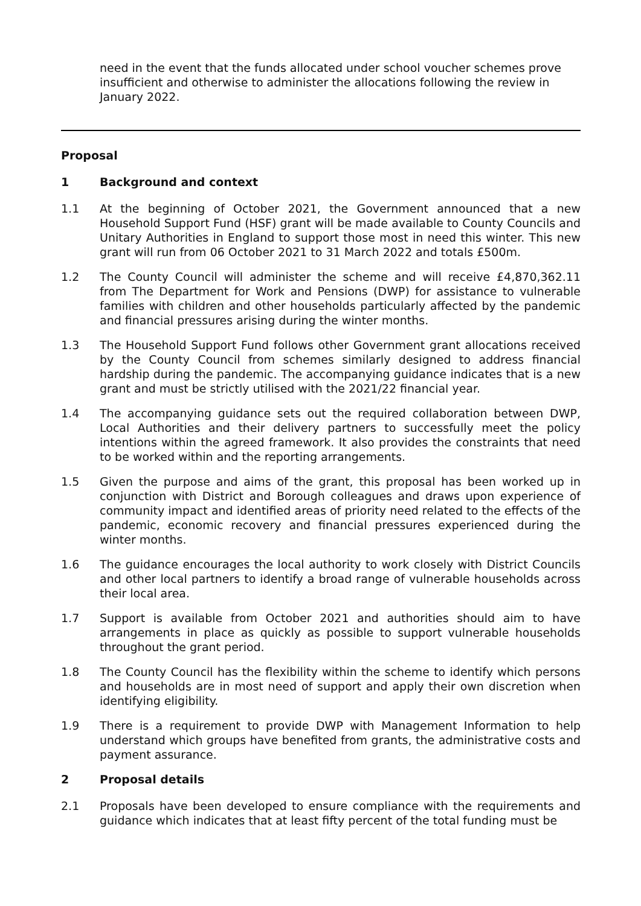need in the event that the funds allocated under school voucher schemes prove insufficient and otherwise to administer the allocations following the review in January 2022.
Proposal
1 Background and context
1.1 At the beginning of October 2021, the Government announced that a new Household Support Fund (HSF) grant will be made available to County Councils and Unitary Authorities in England to support those most in need this winter. This new grant will run from 06 October 2021 to 31 March 2022 and totals £500m.
1.2 The County Council will administer the scheme and will receive £4,870,362.11 from The Department for Work and Pensions (DWP) for assistance to vulnerable families with children and other households particularly affected by the pandemic and financial pressures arising during the winter months.
1.3 The Household Support Fund follows other Government grant allocations received by the County Council from schemes similarly designed to address financial hardship during the pandemic. The accompanying guidance indicates that is a new grant and must be strictly utilised with the 2021/22 financial year.
1.4 The accompanying guidance sets out the required collaboration between DWP, Local Authorities and their delivery partners to successfully meet the policy intentions within the agreed framework. It also provides the constraints that need to be worked within and the reporting arrangements.
1.5 Given the purpose and aims of the grant, this proposal has been worked up in conjunction with District and Borough colleagues and draws upon experience of community impact and identified areas of priority need related to the effects of the pandemic, economic recovery and financial pressures experienced during the winter months.
1.6 The guidance encourages the local authority to work closely with District Councils and other local partners to identify a broad range of vulnerable households across their local area.
1.7 Support is available from October 2021 and authorities should aim to have arrangements in place as quickly as possible to support vulnerable households throughout the grant period.
1.8 The County Council has the flexibility within the scheme to identify which persons and households are in most need of support and apply their own discretion when identifying eligibility.
1.9 There is a requirement to provide DWP with Management Information to help understand which groups have benefited from grants, the administrative costs and payment assurance.
2 Proposal details
2.1 Proposals have been developed to ensure compliance with the requirements and guidance which indicates that at least fifty percent of the total funding must be